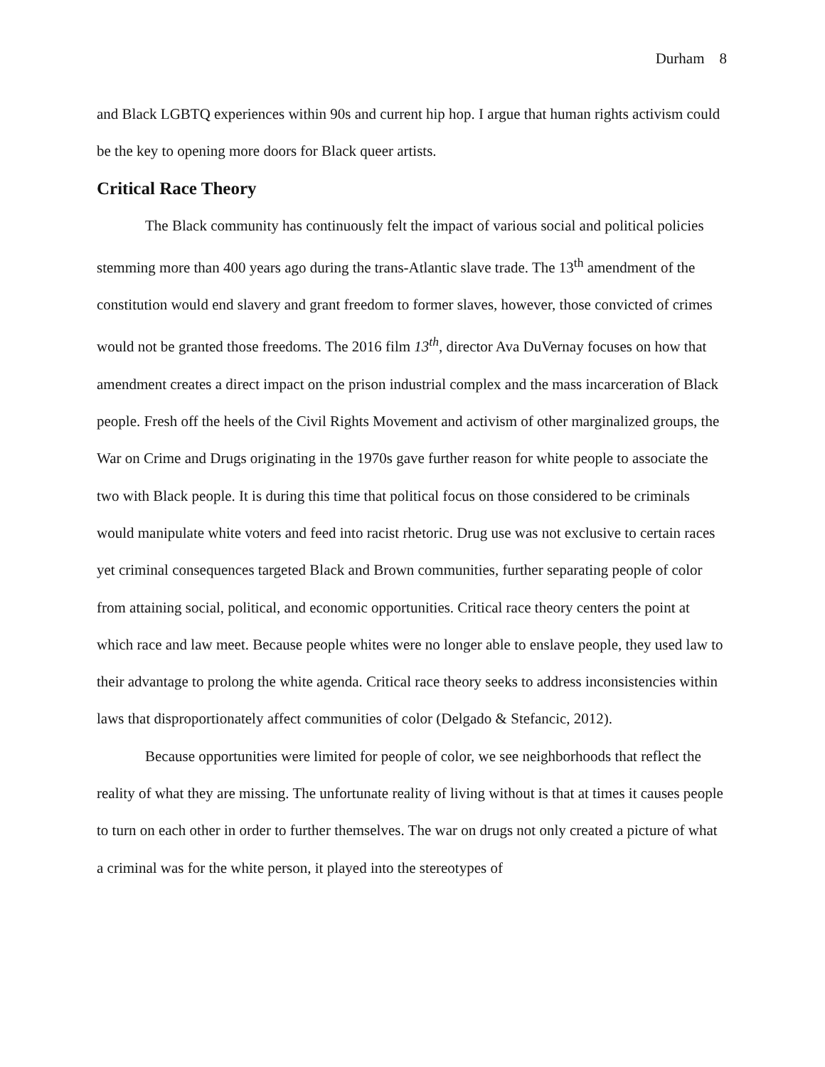Durham 8
and Black LGBTQ experiences within 90s and current hip hop. I argue that human rights activism could be the key to opening more doors for Black queer artists.
Critical Race Theory
The Black community has continuously felt the impact of various social and political policies stemming more than 400 years ago during the trans-Atlantic slave trade. The 13<sup>th</sup> amendment of the constitution would end slavery and grant freedom to former slaves, however, those convicted of crimes would not be granted those freedoms. The 2016 film 13<sup>th</sup>, director Ava DuVernay focuses on how that amendment creates a direct impact on the prison industrial complex and the mass incarceration of Black people. Fresh off the heels of the Civil Rights Movement and activism of other marginalized groups, the War on Crime and Drugs originating in the 1970s gave further reason for white people to associate the two with Black people. It is during this time that political focus on those considered to be criminals would manipulate white voters and feed into racist rhetoric. Drug use was not exclusive to certain races yet criminal consequences targeted Black and Brown communities, further separating people of color from attaining social, political, and economic opportunities. Critical race theory centers the point at which race and law meet. Because people whites were no longer able to enslave people, they used law to their advantage to prolong the white agenda. Critical race theory seeks to address inconsistencies within laws that disproportionately affect communities of color (Delgado & Stefancic, 2012).
Because opportunities were limited for people of color, we see neighborhoods that reflect the reality of what they are missing. The unfortunate reality of living without is that at times it causes people to turn on each other in order to further themselves. The war on drugs not only created a picture of what a criminal was for the white person, it played into the stereotypes of